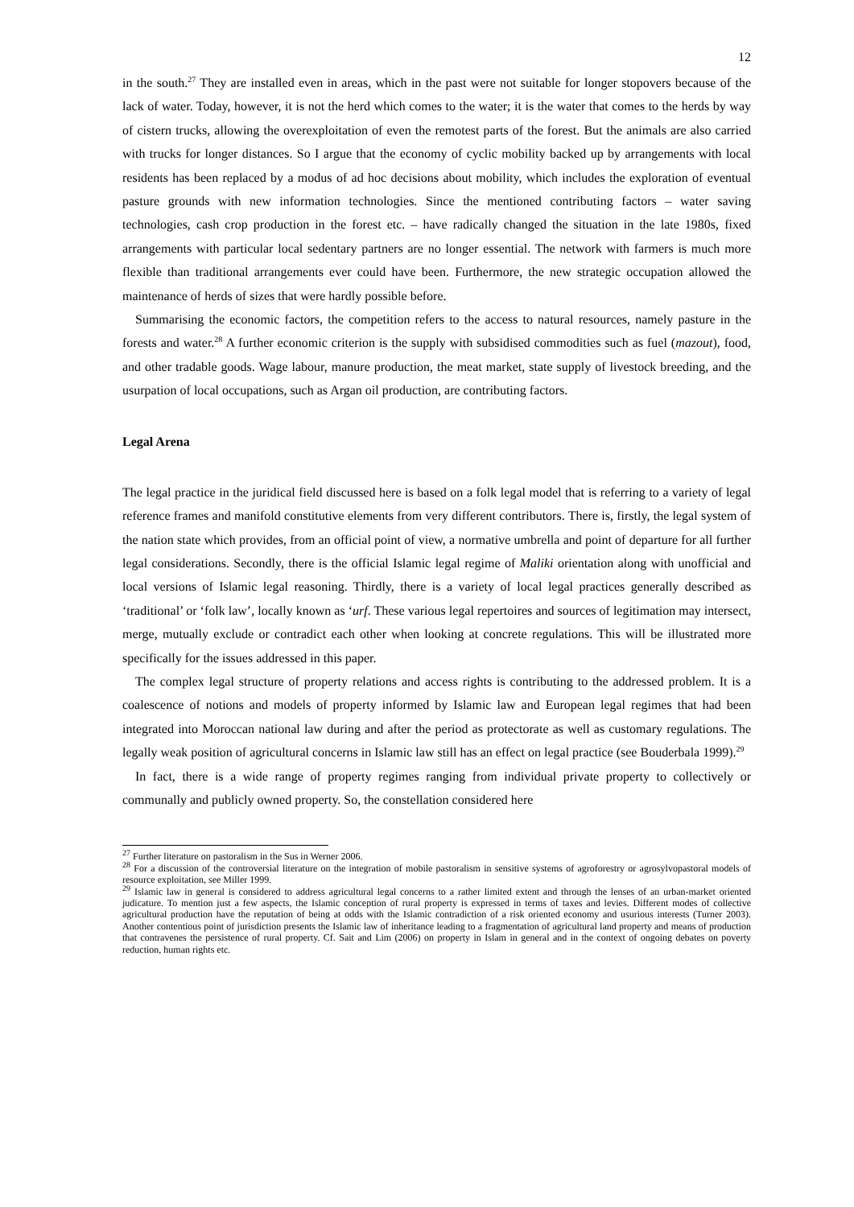12
in the south.<sup>27</sup> They are installed even in areas, which in the past were not suitable for longer stopovers because of the lack of water. Today, however, it is not the herd which comes to the water; it is the water that comes to the herds by way of cistern trucks, allowing the overexploitation of even the remotest parts of the forest. But the animals are also carried with trucks for longer distances. So I argue that the economy of cyclic mobility backed up by arrangements with local residents has been replaced by a modus of ad hoc decisions about mobility, which includes the exploration of eventual pasture grounds with new information technologies. Since the mentioned contributing factors – water saving technologies, cash crop production in the forest etc. – have radically changed the situation in the late 1980s, fixed arrangements with particular local sedentary partners are no longer essential. The network with farmers is much more flexible than traditional arrangements ever could have been. Furthermore, the new strategic occupation allowed the maintenance of herds of sizes that were hardly possible before.
Summarising the economic factors, the competition refers to the access to natural resources, namely pasture in the forests and water.<sup>28</sup> A further economic criterion is the supply with subsidised commodities such as fuel (mazout), food, and other tradable goods. Wage labour, manure production, the meat market, state supply of livestock breeding, and the usurpation of local occupations, such as Argan oil production, are contributing factors.
Legal Arena
The legal practice in the juridical field discussed here is based on a folk legal model that is referring to a variety of legal reference frames and manifold constitutive elements from very different contributors. There is, firstly, the legal system of the nation state which provides, from an official point of view, a normative umbrella and point of departure for all further legal considerations. Secondly, there is the official Islamic legal regime of Maliki orientation along with unofficial and local versions of Islamic legal reasoning. Thirdly, there is a variety of local legal practices generally described as ‘traditional’ or ‘folk law’, locally known as ‘urf. These various legal repertoires and sources of legitimation may intersect, merge, mutually exclude or contradict each other when looking at concrete regulations. This will be illustrated more specifically for the issues addressed in this paper.
The complex legal structure of property relations and access rights is contributing to the addressed problem. It is a coalescence of notions and models of property informed by Islamic law and European legal regimes that had been integrated into Moroccan national law during and after the period as protectorate as well as customary regulations. The legally weak position of agricultural concerns in Islamic law still has an effect on legal practice (see Bouderbala 1999).<sup>29</sup>
In fact, there is a wide range of property regimes ranging from individual private property to collectively or communally and publicly owned property. So, the constellation considered here
<sup>27</sup> Further literature on pastoralism in the Sus in Werner 2006.
<sup>28</sup> For a discussion of the controversial literature on the integration of mobile pastoralism in sensitive systems of agroforestry or agrosylvopastoral models of resource exploitation, see Miller 1999.
<sup>29</sup> Islamic law in general is considered to address agricultural legal concerns to a rather limited extent and through the lenses of an urban-market oriented judicature. To mention just a few aspects, the Islamic conception of rural property is expressed in terms of taxes and levies. Different modes of collective agricultural production have the reputation of being at odds with the Islamic contradiction of a risk oriented economy and usurious interests (Turner 2003). Another contentious point of jurisdiction presents the Islamic law of inheritance leading to a fragmentation of agricultural land property and means of production that contravenes the persistence of rural property. Cf. Sait and Lim (2006) on property in Islam in general and in the context of ongoing debates on poverty reduction, human rights etc.